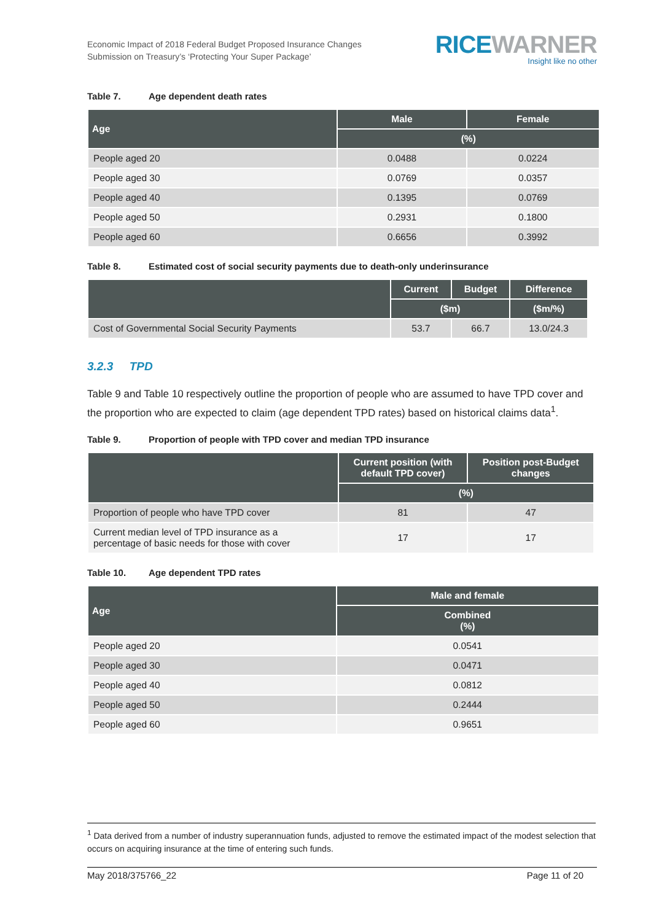Economic Impact of 2018 Federal Budget Proposed Insurance Changes
Submission on Treasury’s ‘Protecting Your Super Package’
RICE WARNER
Insight like no other
Table 7. Age dependent death rates
| Age | Male | Female |
| --- | --- | --- |
| | (%) | |
| People aged 20 | 0.0488 | 0.0224 |
| People aged 30 | 0.0769 | 0.0357 |
| People aged 40 | 0.1395 | 0.0769 |
| People aged 50 | 0.2931 | 0.1800 |
| People aged 60 | 0.6656 | 0.3992 |
Table 8. Estimated cost of social security payments due to death-only underinsurance
| | Current | Budget | Difference |
| --- | --- | --- | --- |
| | ($m) | | ($m/%) |
| Cost of Governmental Social Security Payments | 53.7 | 66.7 | 13.0/24.3 |
3.2.3 TPD
Table 9 and Table 10 respectively outline the proportion of people who are assumed to have TPD cover and the proportion who are expected to claim (age dependent TPD rates) based on historical claims data<sup>1</sup>.
Table 9. Proportion of people with TPD cover and median TPD insurance
| | Current position (with default TPD cover) | Position post-Budget changes |
| --- | --- | --- |
| | (%) | |
| Proportion of people who have TPD cover | 81 | 47 |
| Current median level of TPD insurance as a percentage of basic needs for those with cover | 17 | 17 |
Table 10. Age dependent TPD rates
| Age | Male and female |
| --- | --- |
| | Combined (%) |
| People aged 20 | 0.0541 |
| People aged 30 | 0.0471 |
| People aged 40 | 0.0812 |
| People aged 50 | 0.2444 |
| People aged 60 | 0.9651 |
<sup>1</sup> Data derived from a number of industry superannuation funds, adjusted to remove the estimated impact of the modest selection that occurs on acquiring insurance at the time of entering such funds.
May 2018/375766_22 Page 11 of 20